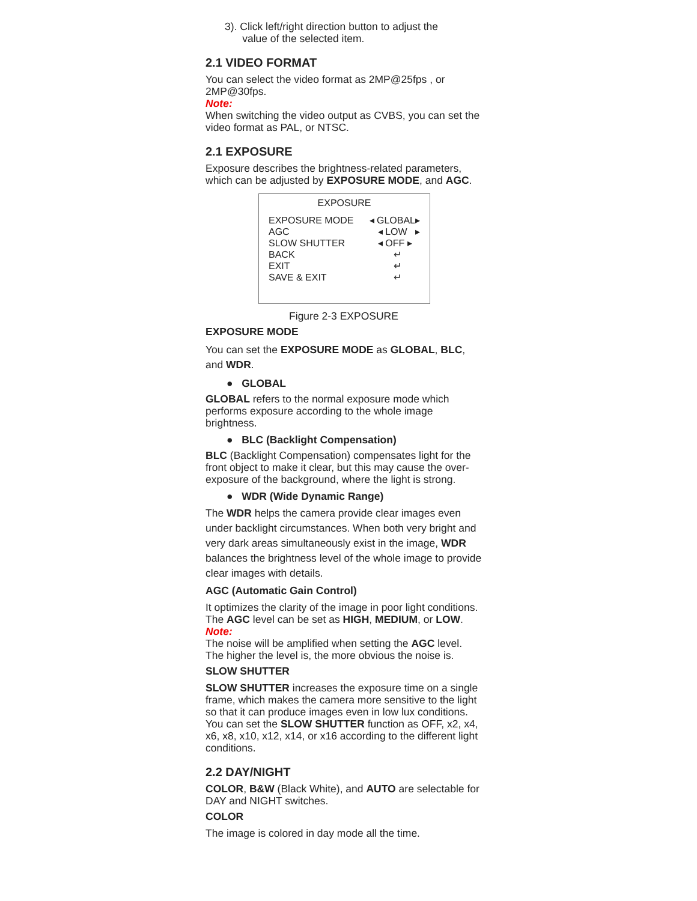3). Click left/right direction button to adjust the
value of the selected item.
2.1 VIDEO FORMAT
You can select the video format as 2MP@25fps , or 2MP@30fps.
Note:
When switching the video output as CVBS, you can set the video format as PAL, or NTSC.
2.1 EXPOSURE
Exposure describes the brightness-related parameters, which can be adjusted by EXPOSURE MODE, and AGC.
EXPOSURE
EXPOSURE MODE ◂ GLOBAL▸
AGC ◂ LOW ▸
SLOW SHUTTER ◂ OFF ▸
BACK ↵
EXIT ↵
SAVE & EXIT ↵
Figure 2-3 EXPOSURE
EXPOSURE MODE
You can set the EXPOSURE MODE as GLOBAL, BLC, and WDR.
● GLOBAL
GLOBAL refers to the normal exposure mode which performs exposure according to the whole image brightness.
● BLC (Backlight Compensation)
BLC (Backlight Compensation) compensates light for the front object to make it clear, but this may cause the over-exposure of the background, where the light is strong.
● WDR (Wide Dynamic Range)
The WDR helps the camera provide clear images even under backlight circumstances. When both very bright and very dark areas simultaneously exist in the image, WDR balances the brightness level of the whole image to provide clear images with details.
AGC (Automatic Gain Control)
It optimizes the clarity of the image in poor light conditions. The AGC level can be set as HIGH, MEDIUM, or LOW.
Note:
The noise will be amplified when setting the AGC level. The higher the level is, the more obvious the noise is.
SLOW SHUTTER
SLOW SHUTTER increases the exposure time on a single frame, which makes the camera more sensitive to the light so that it can produce images even in low lux conditions.
You can set the SLOW SHUTTER function as OFF, x2, x4, x6, x8, x10, x12, x14, or x16 according to the different light conditions.
2.2 DAY/NIGHT
COLOR, B&W (Black White), and AUTO are selectable for DAY and NIGHT switches.
COLOR
The image is colored in day mode all the time.